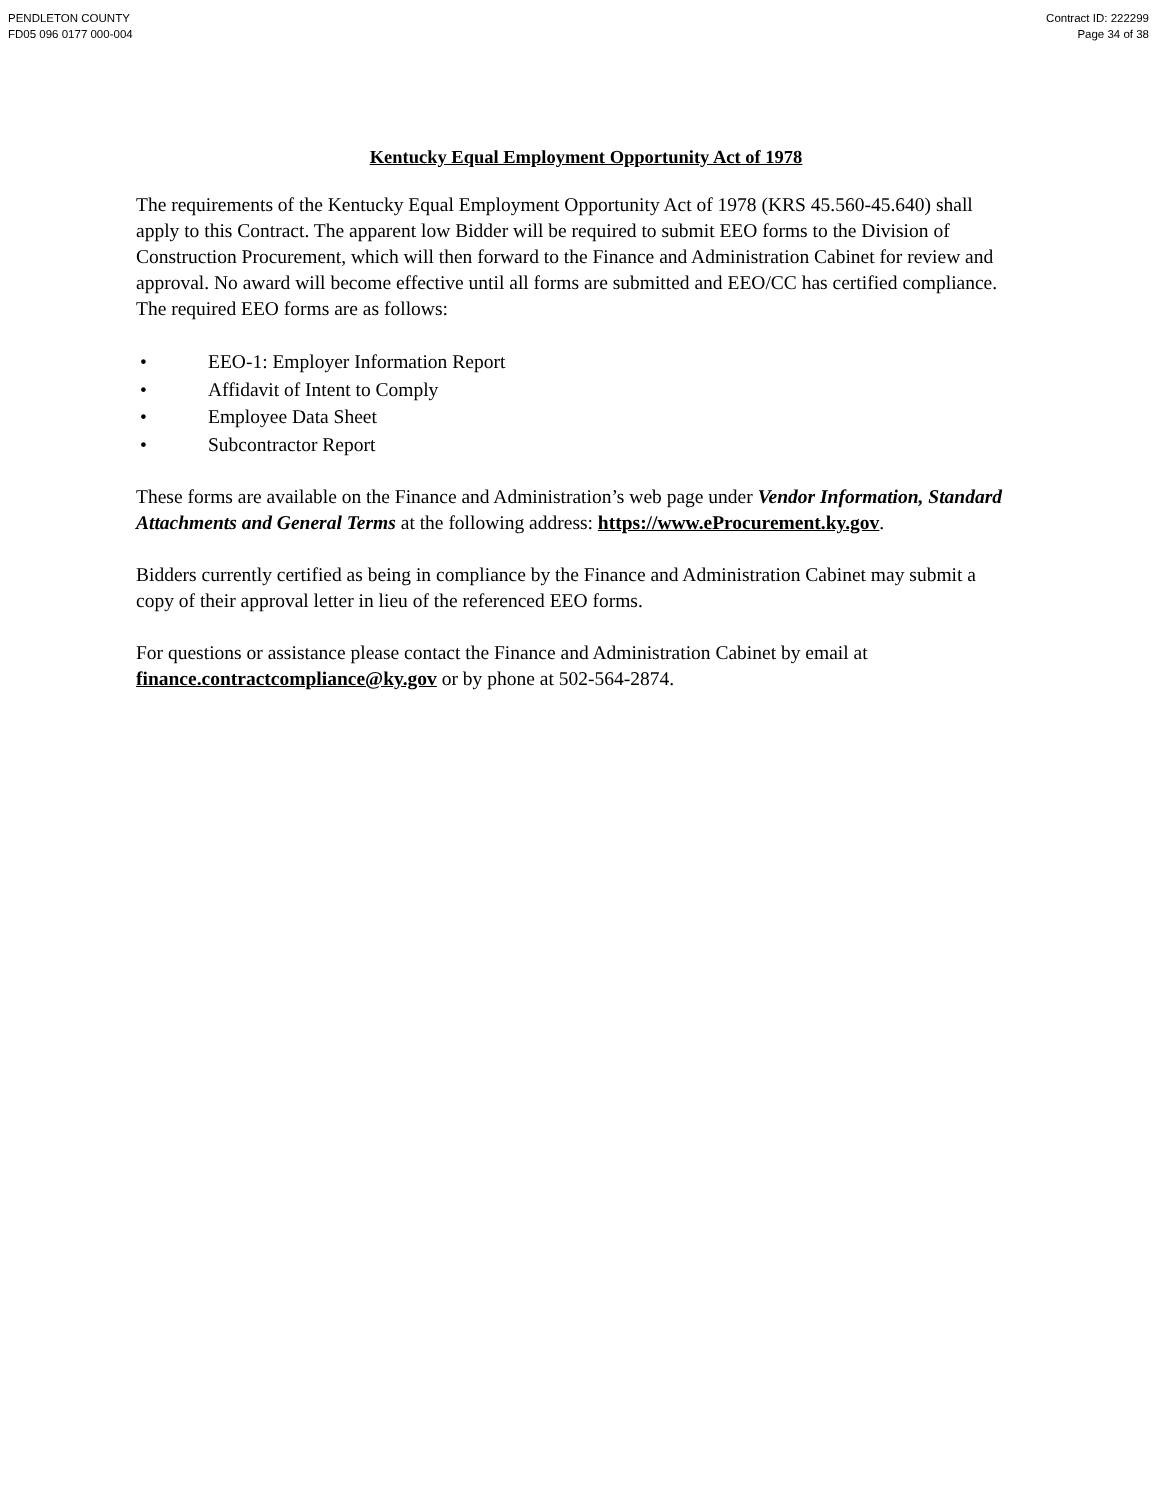PENDLETON COUNTY
FD05 096 0177 000-004
Contract ID: 222299
Page 34 of 38
Kentucky Equal Employment Opportunity Act of 1978
The requirements of the Kentucky Equal Employment Opportunity Act of 1978 (KRS 45.560-45.640) shall apply to this Contract. The apparent low Bidder will be required to submit EEO forms to the Division of Construction Procurement, which will then forward to the Finance and Administration Cabinet for review and approval. No award will become effective until all forms are submitted and EEO/CC has certified compliance. The required EEO forms are as follows:
• EEO-1: Employer Information Report
• Affidavit of Intent to Comply
• Employee Data Sheet
• Subcontractor Report
These forms are available on the Finance and Administration’s web page under Vendor Information, Standard Attachments and General Terms at the following address: https://www.eProcurement.ky.gov.
Bidders currently certified as being in compliance by the Finance and Administration Cabinet may submit a copy of their approval letter in lieu of the referenced EEO forms.
For questions or assistance please contact the Finance and Administration Cabinet by email at finance.contractcompliance@ky.gov or by phone at 502-564-2874.